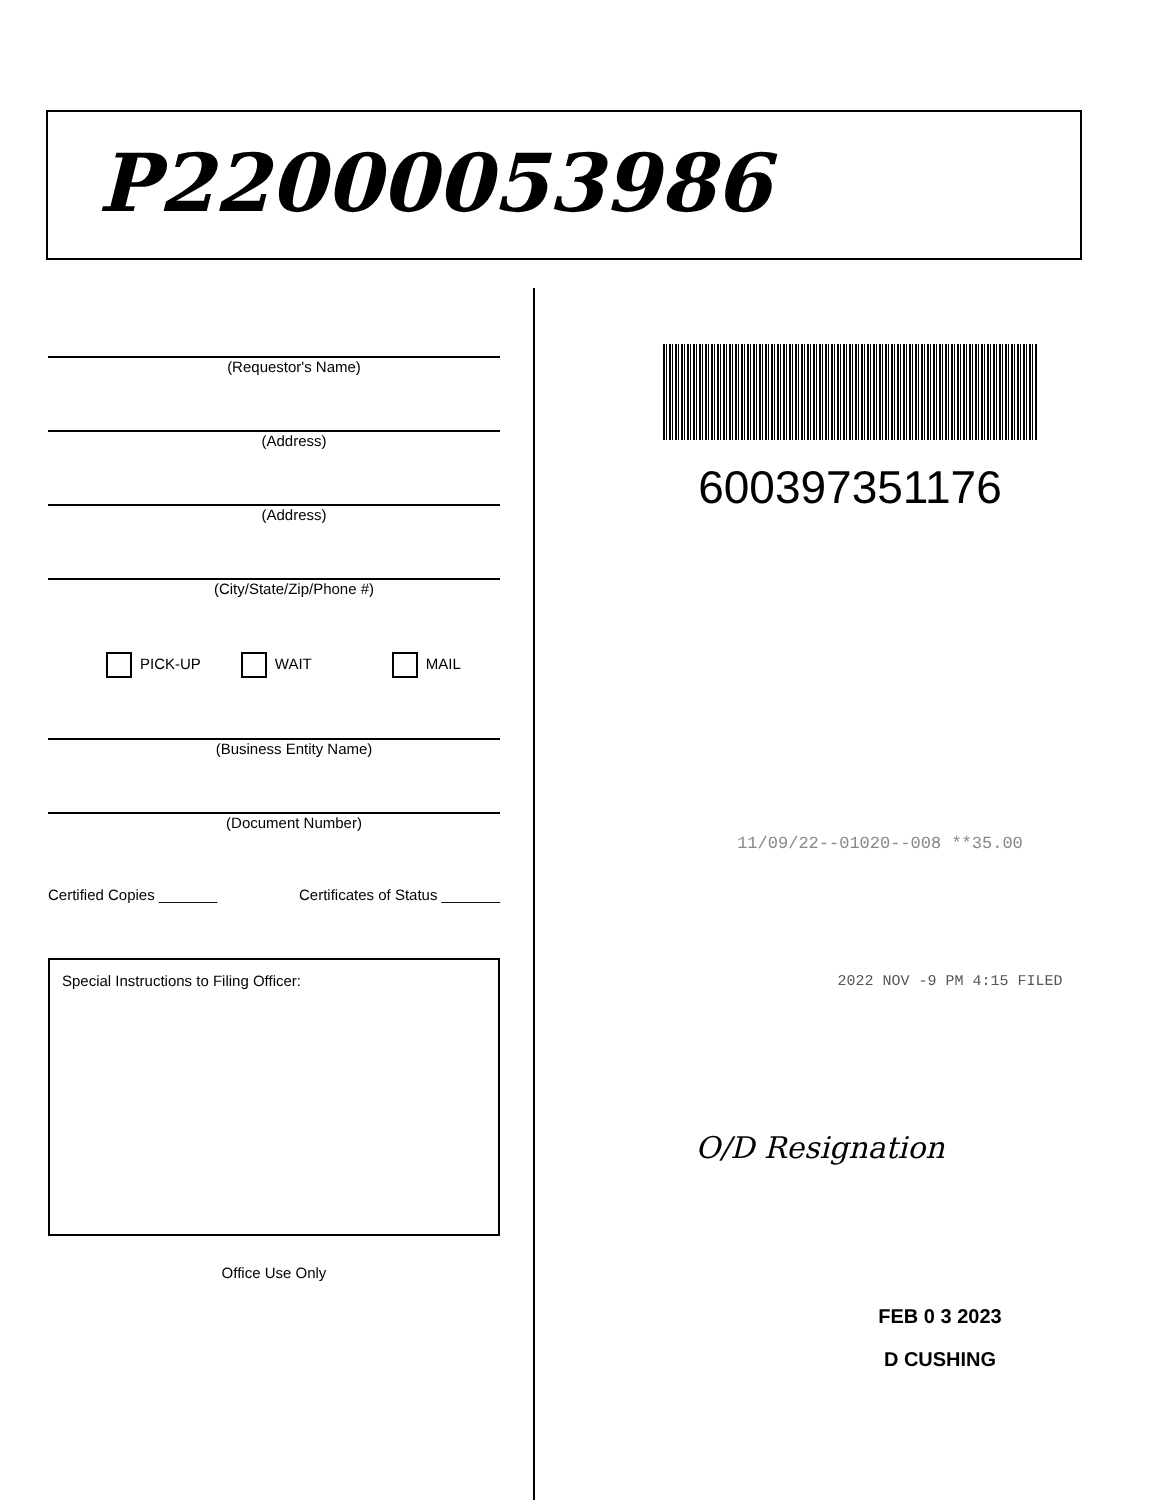P22000053986
(Requestor's Name)
(Address)
(Address)
(City/State/Zip/Phone #)
PICK-UP WAIT MAIL
(Business Entity Name)
(Document Number)
Certified Copies _______ Certificates of Status _______
Special Instructions to Filing Officer:
Office Use Only
600397351176
11/09/22--01020--008 **35.00
2022 NOV -9 PM 4:15 FILED
O/D Resignation
FEB 0 3 2023
D CUSHING